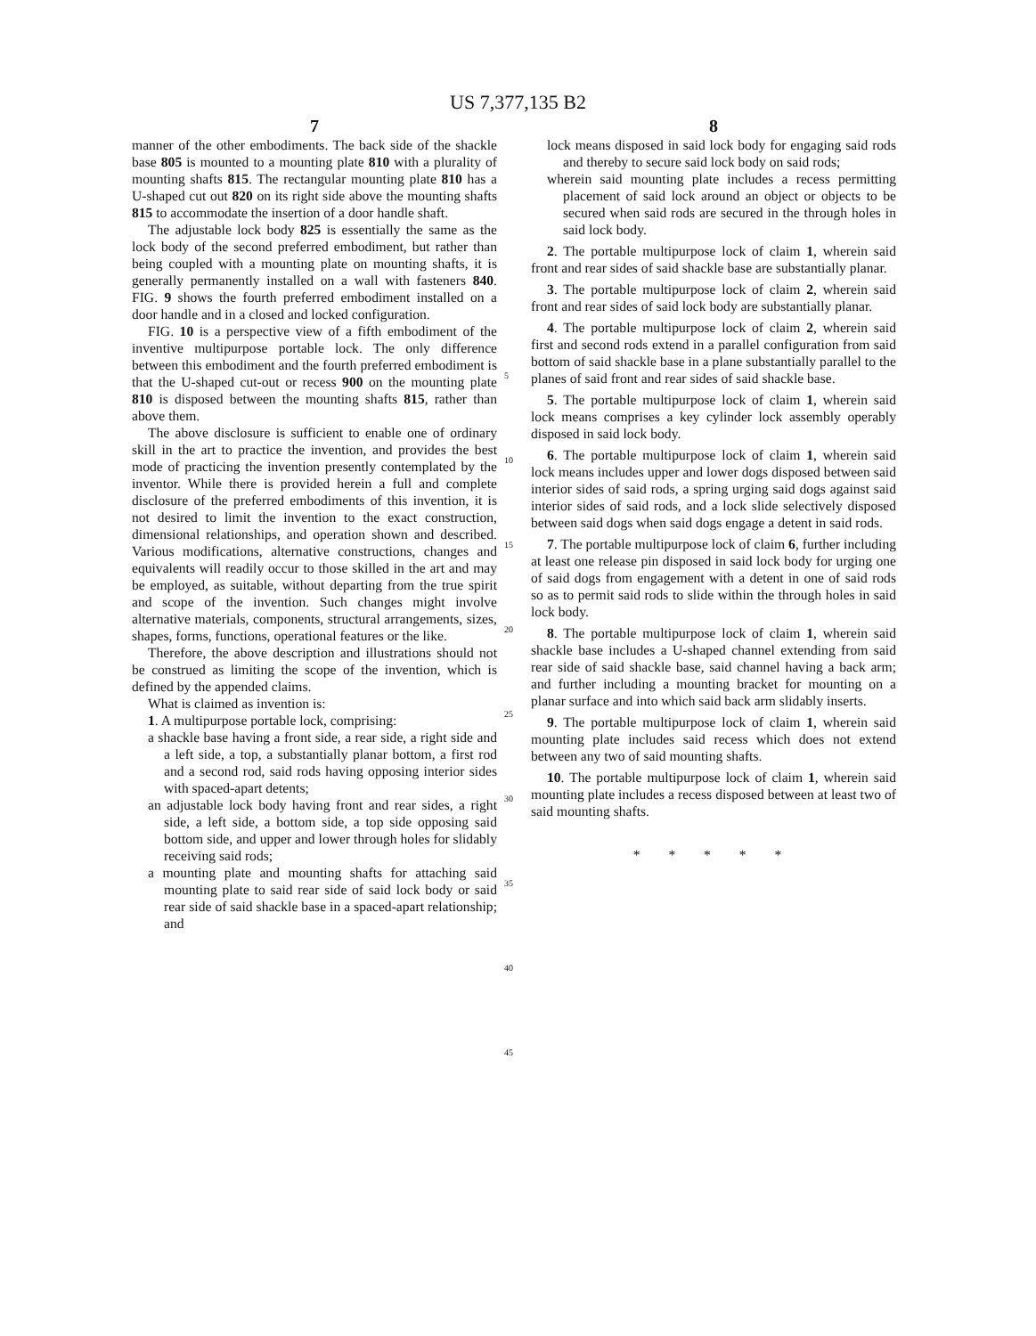US 7,377,135 B2
7
manner of the other embodiments. The back side of the shackle base 805 is mounted to a mounting plate 810 with a plurality of mounting shafts 815. The rectangular mounting plate 810 has a U-shaped cut out 820 on its right side above the mounting shafts 815 to accommodate the insertion of a door handle shaft.
The adjustable lock body 825 is essentially the same as the lock body of the second preferred embodiment, but rather than being coupled with a mounting plate on mounting shafts, it is generally permanently installed on a wall with fasteners 840. FIG. 9 shows the fourth preferred embodiment installed on a door handle and in a closed and locked configuration.
FIG. 10 is a perspective view of a fifth embodiment of the inventive multipurpose portable lock. The only difference between this embodiment and the fourth preferred embodiment is that the U-shaped cut-out or recess 900 on the mounting plate 810 is disposed between the mounting shafts 815, rather than above them.
The above disclosure is sufficient to enable one of ordinary skill in the art to practice the invention, and provides the best mode of practicing the invention presently contemplated by the inventor. While there is provided herein a full and complete disclosure of the preferred embodiments of this invention, it is not desired to limit the invention to the exact construction, dimensional relationships, and operation shown and described. Various modifications, alternative constructions, changes and equivalents will readily occur to those skilled in the art and may be employed, as suitable, without departing from the true spirit and scope of the invention. Such changes might involve alternative materials, components, structural arrangements, sizes, shapes, forms, functions, operational features or the like.
Therefore, the above description and illustrations should not be construed as limiting the scope of the invention, which is defined by the appended claims.
What is claimed as invention is:
1. A multipurpose portable lock, comprising:
a shackle base having a front side, a rear side, a right side and a left side, a top, a substantially planar bottom, a first rod and a second rod, said rods having opposing interior sides with spaced-apart detents;
an adjustable lock body having front and rear sides, a right side, a left side, a bottom side, a top side opposing said bottom side, and upper and lower through holes for slidably receiving said rods;
a mounting plate and mounting shafts for attaching said mounting plate to said rear side of said lock body or said rear side of said shackle base in a spaced-apart relationship; and
5
10
15
20
25
30
35
40
45
8
lock means disposed in said lock body for engaging said rods and thereby to secure said lock body on said rods;
wherein said mounting plate includes a recess permitting placement of said lock around an object or objects to be secured when said rods are secured in the through holes in said lock body.
2. The portable multipurpose lock of claim 1, wherein said front and rear sides of said shackle base are substantially planar.
3. The portable multipurpose lock of claim 2, wherein said front and rear sides of said lock body are substantially planar.
4. The portable multipurpose lock of claim 2, wherein said first and second rods extend in a parallel configuration from said bottom of said shackle base in a plane substantially parallel to the planes of said front and rear sides of said shackle base.
5. The portable multipurpose lock of claim 1, wherein said lock means comprises a key cylinder lock assembly operably disposed in said lock body.
6. The portable multipurpose lock of claim 1, wherein said lock means includes upper and lower dogs disposed between said interior sides of said rods, a spring urging said dogs against said interior sides of said rods, and a lock slide selectively disposed between said dogs when said dogs engage a detent in said rods.
7. The portable multipurpose lock of claim 6, further including at least one release pin disposed in said lock body for urging one of said dogs from engagement with a detent in one of said rods so as to permit said rods to slide within the through holes in said lock body.
8. The portable multipurpose lock of claim 1, wherein said shackle base includes a U-shaped channel extending from said rear side of said shackle base, said channel having a back arm; and further including a mounting bracket for mounting on a planar surface and into which said back arm slidably inserts.
9. The portable multipurpose lock of claim 1, wherein said mounting plate includes said recess which does not extend between any two of said mounting shafts.
10. The portable multipurpose lock of claim 1, wherein said mounting plate includes a recess disposed between at least two of said mounting shafts.
* * * * *